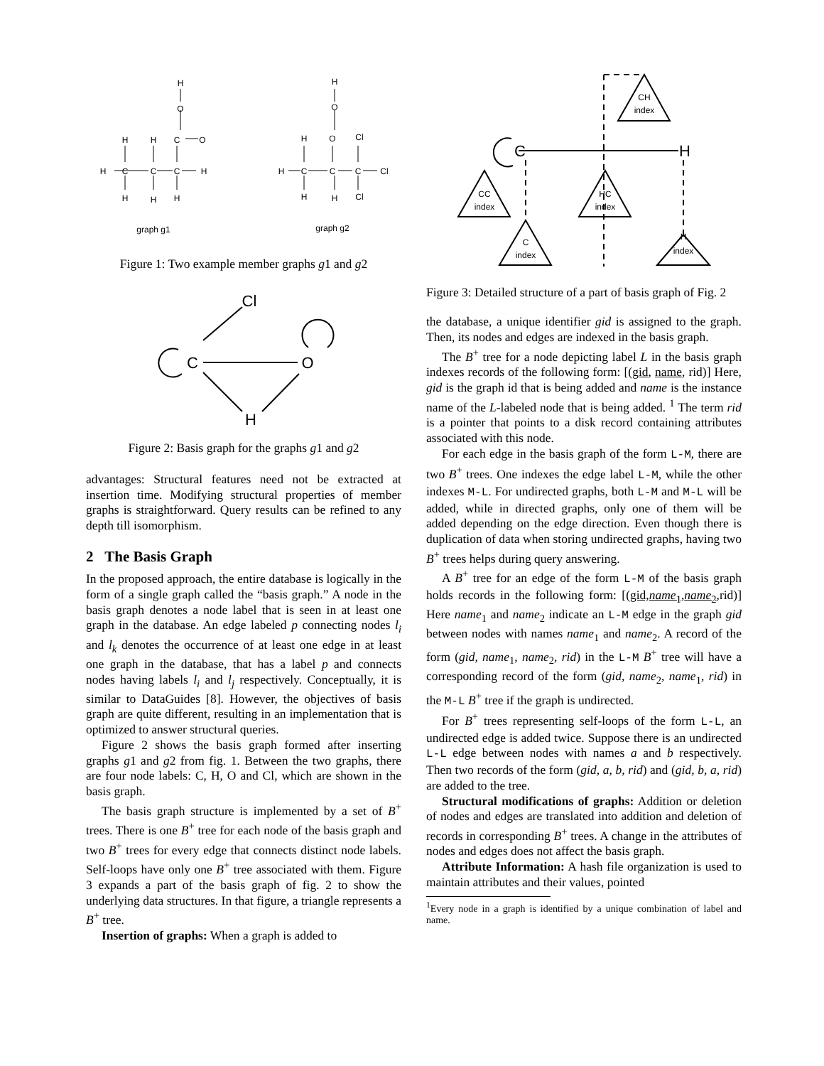H
O
H
H
C
O
H
C
C
C
H
H
H
H
graph g1
H
O
H
O
Cl
H
C
C
C
Cl
H
H
Cl
graph g2
Figure 1: Two example member graphs g1 and g2
C
O
Cl
H
Figure 2: Basis graph for the graphs g1 and g2
advantages: Structural features need not be extracted at insertion time. Modifying structural properties of member graphs is straightforward. Query results can be refined to any depth till isomorphism.
2 The Basis Graph
In the proposed approach, the entire database is logically in the form of a single graph called the “basis graph.” A node in the basis graph denotes a node label that is seen in at least one graph in the database. An edge labeled p connecting nodes l<sub>i</sub> and l<sub>k</sub> denotes the occurrence of at least one edge in at least one graph in the database, that has a label p and connects nodes having labels l<sub>i</sub> and l<sub>j</sub> respectively. Conceptually, it is similar to DataGuides [8]. However, the objectives of basis graph are quite different, resulting in an implementation that is optimized to answer structural queries.
Figure 2 shows the basis graph formed after inserting graphs g1 and g2 from fig. 1. Between the two graphs, there are four node labels: C, H, O and Cl, which are shown in the basis graph.
The basis graph structure is implemented by a set of B<sup>+</sup> trees. There is one B<sup>+</sup> tree for each node of the basis graph and two B<sup>+</sup> trees for every edge that connects distinct node labels. Self-loops have only one B<sup>+</sup> tree associated with them. Figure 3 expands a part of the basis graph of fig. 2 to show the underlying data structures. In that figure, a triangle represents a B<sup>+</sup> tree.
Insertion of graphs: When a graph is added to
CH
index
CC
index
HC
index
C
index
H
index
C
H
Figure 3: Detailed structure of a part of basis graph of Fig. 2
the database, a unique identifier gid is assigned to the graph. Then, its nodes and edges are indexed in the basis graph.
The B<sup>+</sup> tree for a node depicting label L in the basis graph indexes records of the following form: [(gid, name, rid)] Here, gid is the graph id that is being added and name is the instance name of the L-labeled node that is being added. <sup>1</sup> The term rid is a pointer that points to a disk record containing attributes associated with this node.
For each edge in the basis graph of the form L-M, there are two B<sup>+</sup> trees. One indexes the edge label L-M, while the other indexes M-L. For undirected graphs, both L-M and M-L will be added, while in directed graphs, only one of them will be added depending on the edge direction. Even though there is duplication of data when storing undirected graphs, having two B<sup>+</sup> trees helps during query answering.
A B<sup>+</sup> tree for an edge of the form L-M of the basis graph holds records in the following form: [(gid,name<sub>1</sub>,name<sub>2</sub>,rid)] Here name<sub>1</sub> and name<sub>2</sub> indicate an L-M edge in the graph gid between nodes with names name<sub>1</sub> and name<sub>2</sub>. A record of the form (gid, name<sub>1</sub>, name<sub>2</sub>, rid) in the L-M B<sup>+</sup> tree will have a corresponding record of the form (gid, name<sub>2</sub>, name<sub>1</sub>, rid) in the M-L B<sup>+</sup> tree if the graph is undirected.
For B<sup>+</sup> trees representing self-loops of the form L-L, an undirected edge is added twice. Suppose there is an undirected L-L edge between nodes with names a and b respectively. Then two records of the form (gid, a, b, rid) and (gid, b, a, rid) are added to the tree.
Structural modifications of graphs: Addition or deletion of nodes and edges are translated into addition and deletion of records in corresponding B<sup>+</sup> trees. A change in the attributes of nodes and edges does not affect the basis graph.
Attribute Information: A hash file organization is used to maintain attributes and their values, pointed
<sup>1</sup> Every node in a graph is identified by a unique combination of label and name.